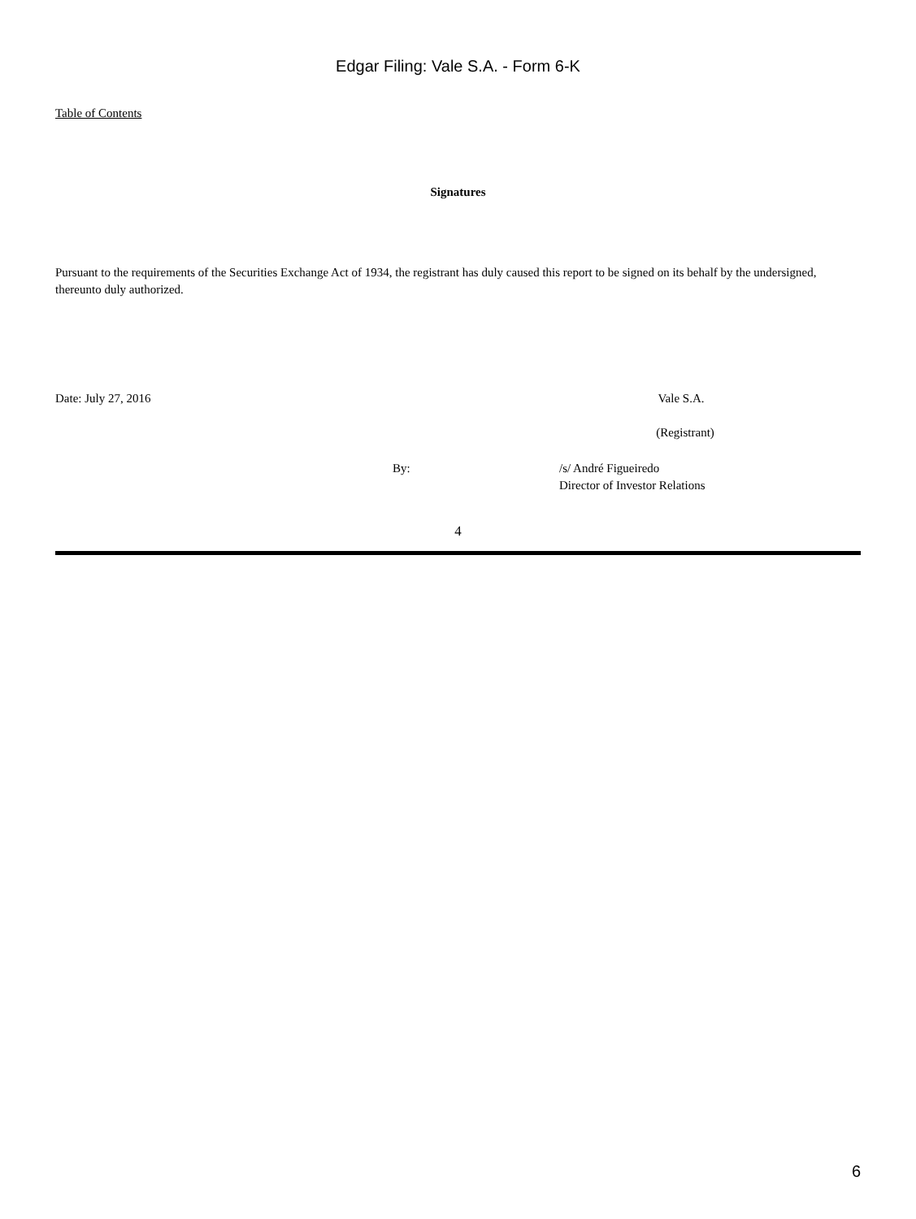Edgar Filing: Vale S.A. - Form 6-K
Table of Contents
Signatures
Pursuant to the requirements of the Securities Exchange Act of 1934, the registrant has duly caused this report to be signed on its behalf by the undersigned, thereunto duly authorized.
Date: July 27, 2016 Vale S.A.
(Registrant)
By: /s/ André Figueiredo
Director of Investor Relations
4
6